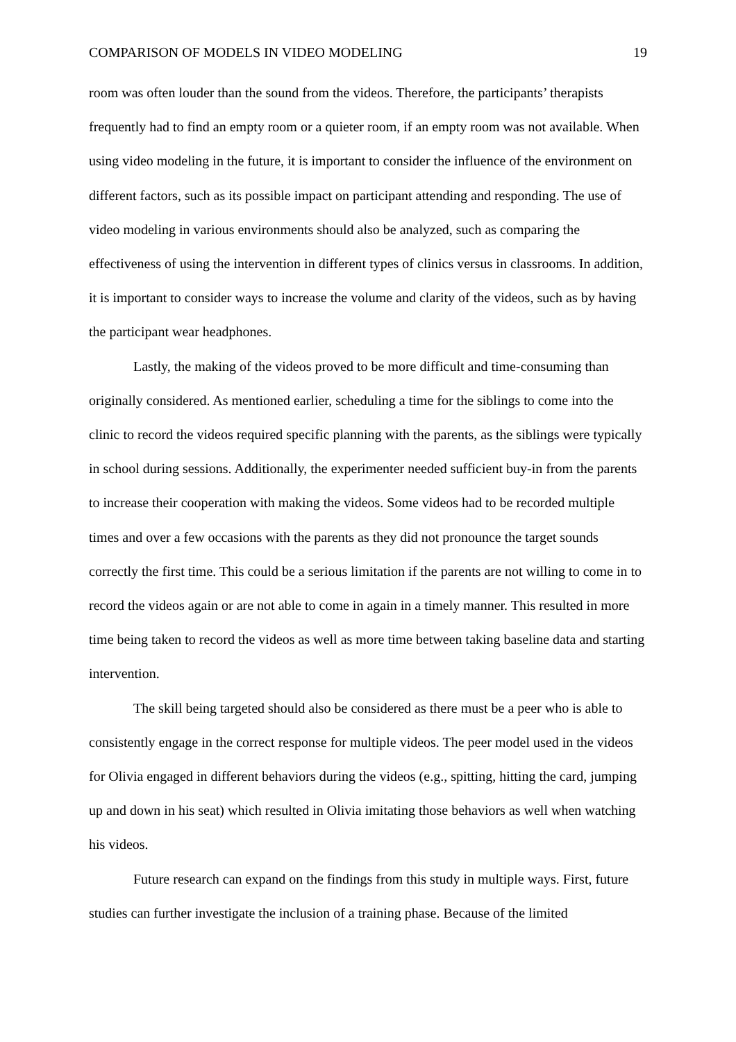COMPARISON OF MODELS IN VIDEO MODELING 19
room was often louder than the sound from the videos. Therefore, the participants’ therapists frequently had to find an empty room or a quieter room, if an empty room was not available. When using video modeling in the future, it is important to consider the influence of the environment on different factors, such as its possible impact on participant attending and responding. The use of video modeling in various environments should also be analyzed, such as comparing the effectiveness of using the intervention in different types of clinics versus in classrooms. In addition, it is important to consider ways to increase the volume and clarity of the videos, such as by having the participant wear headphones.
Lastly, the making of the videos proved to be more difficult and time-consuming than originally considered. As mentioned earlier, scheduling a time for the siblings to come into the clinic to record the videos required specific planning with the parents, as the siblings were typically in school during sessions. Additionally, the experimenter needed sufficient buy-in from the parents to increase their cooperation with making the videos. Some videos had to be recorded multiple times and over a few occasions with the parents as they did not pronounce the target sounds correctly the first time. This could be a serious limitation if the parents are not willing to come in to record the videos again or are not able to come in again in a timely manner. This resulted in more time being taken to record the videos as well as more time between taking baseline data and starting intervention.
The skill being targeted should also be considered as there must be a peer who is able to consistently engage in the correct response for multiple videos. The peer model used in the videos for Olivia engaged in different behaviors during the videos (e.g., spitting, hitting the card, jumping up and down in his seat) which resulted in Olivia imitating those behaviors as well when watching his videos.
Future research can expand on the findings from this study in multiple ways. First, future studies can further investigate the inclusion of a training phase. Because of the limited